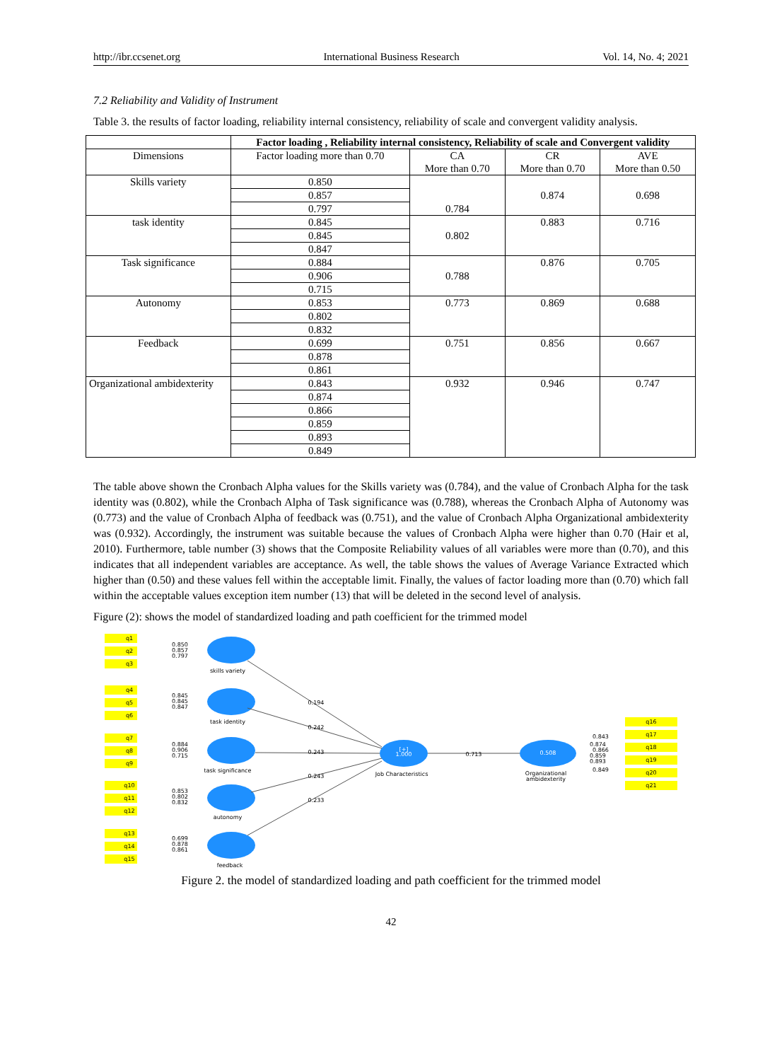http://ibr.ccsenet.org International Business Research Vol. 14, No. 4; 2021
7.2 Reliability and Validity of Instrument
Table 3. the results of factor loading, reliability internal consistency, reliability of scale and convergent validity analysis.
| | Factor loading , Reliability internal consistency, Reliability of scale and Convergent validity | | | |
| --- | --- | --- | --- | --- |
| Dimensions | Factor loading more than 0.70 | CA More than 0.70 | CR More than 0.70 | AVE More than 0.50 |
| Skills variety | 0.850 | 0.784 | 0.874 | 0.698 |
| | 0.857 | | | |
| | 0.797 | | | |
| task identity | 0.845 | 0.802 | 0.883 | 0.716 |
| | 0.845 | | | |
| | 0.847 | | | |
| Task significance | 0.884 | 0.788 | 0.876 | 0.705 |
| | 0.906 | | | |
| | 0.715 | | | |
| Autonomy | 0.853 | 0.773 | 0.869 | 0.688 |
| | 0.802 | | | |
| | 0.832 | | | |
| Feedback | 0.699 | 0.751 | 0.856 | 0.667 |
| | 0.878 | | | |
| | 0.861 | | | |
| Organizational ambidexterity | 0.843 | 0.932 | 0.946 | 0.747 |
| | 0.874 | | | |
| | 0.866 | | | |
| | 0.859 | | | |
| | 0.893 | | | |
| | 0.849 | | | |
The table above shown the Cronbach Alpha values for the Skills variety was (0.784), and the value of Cronbach Alpha for the task identity was (0.802), while the Cronbach Alpha of Task significance was (0.788), whereas the Cronbach Alpha of Autonomy was (0.773) and the value of Cronbach Alpha of feedback was (0.751), and the value of Cronbach Alpha Organizational ambidexterity was (0.932). Accordingly, the instrument was suitable because the values of Cronbach Alpha were higher than 0.70 (Hair et al, 2010). Furthermore, table number (3) shows that the Composite Reliability values of all variables were more than (0.70), and this indicates that all independent variables are acceptance. As well, the table shows the values of Average Variance Extracted which higher than (0.50) and these values fell within the acceptable limit. Finally, the values of factor loading more than (0.70) which fall within the acceptable values exception item number (13) that will be deleted in the second level of analysis.
Figure (2): shows the model of standardized loading and path coefficient for the trimmed model
q1
q2
q3
q4
q5
q6
q7
q8
q9
q10
q11
q12
q13
q14
q15
q16
q17
q18
q19
q20
q21
skills variety
task identity
task significance
autonomy
feedback
[+]
1.000
Job Characteristics
0.508
Organizational
ambidexterity
0.194
0.242
0.243
0.243
0.233
0.713
0.850
0.857
0.797
0.845
0.845
0.847
0.884
0.906
0.715
0.853
0.802
0.832
0.699
0.878
0.861
0.843
0.874
0.866
0.859
0.893
0.849
Figure 2. the model of standardized loading and path coefficient for the trimmed model
42